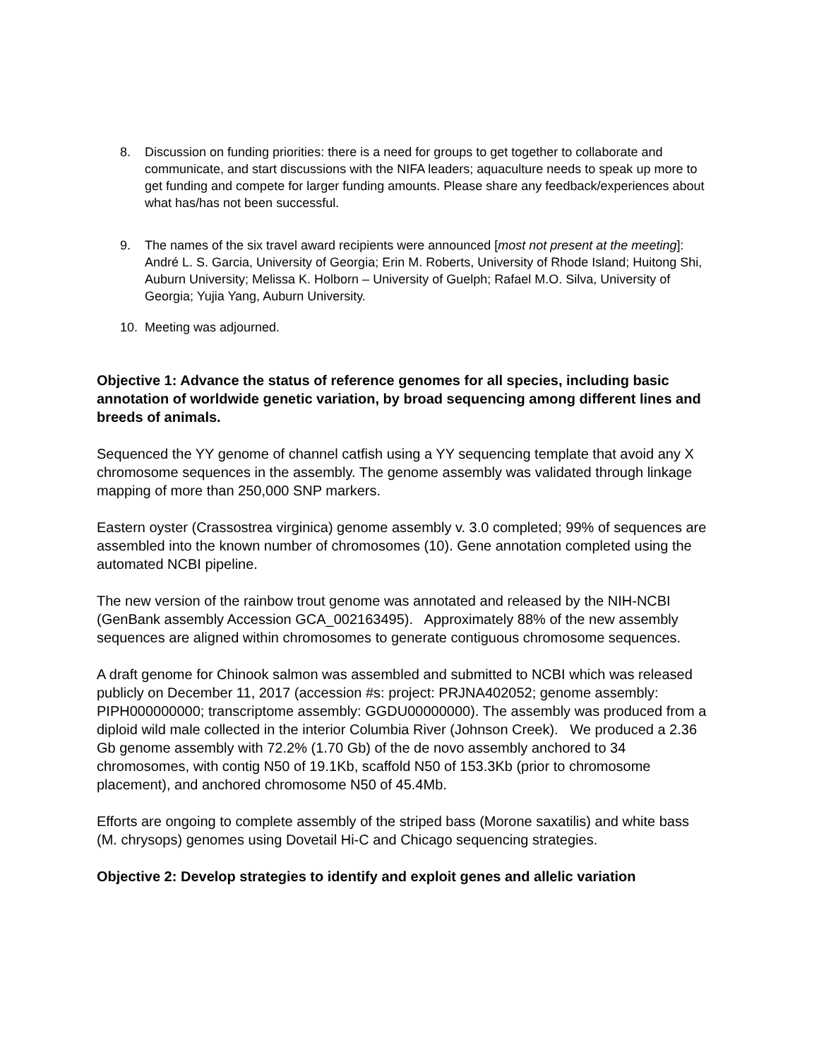8. Discussion on funding priorities: there is a need for groups to get together to collaborate and communicate, and start discussions with the NIFA leaders; aquaculture needs to speak up more to get funding and compete for larger funding amounts. Please share any feedback/experiences about what has/has not been successful.
9. The names of the six travel award recipients were announced [most not present at the meeting]: André L. S. Garcia, University of Georgia; Erin M. Roberts, University of Rhode Island; Huitong Shi, Auburn University; Melissa K. Holborn – University of Guelph; Rafael M.O. Silva, University of Georgia; Yujia Yang, Auburn University.
10. Meeting was adjourned.
Objective 1: Advance the status of reference genomes for all species, including basic annotation of worldwide genetic variation, by broad sequencing among different lines and breeds of animals.
Sequenced the YY genome of channel catfish using a YY sequencing template that avoid any X chromosome sequences in the assembly. The genome assembly was validated through linkage mapping of more than 250,000 SNP markers.
Eastern oyster (Crassostrea virginica) genome assembly v. 3.0 completed; 99% of sequences are assembled into the known number of chromosomes (10). Gene annotation completed using the automated NCBI pipeline.
The new version of the rainbow trout genome was annotated and released by the NIH-NCBI (GenBank assembly Accession GCA_002163495). Approximately 88% of the new assembly sequences are aligned within chromosomes to generate contiguous chromosome sequences.
A draft genome for Chinook salmon was assembled and submitted to NCBI which was released publicly on December 11, 2017 (accession #s: project: PRJNA402052; genome assembly: PIPH000000000; transcriptome assembly: GGDU00000000). The assembly was produced from a diploid wild male collected in the interior Columbia River (Johnson Creek). We produced a 2.36 Gb genome assembly with 72.2% (1.70 Gb) of the de novo assembly anchored to 34 chromosomes, with contig N50 of 19.1Kb, scaffold N50 of 153.3Kb (prior to chromosome placement), and anchored chromosome N50 of 45.4Mb.
Efforts are ongoing to complete assembly of the striped bass (Morone saxatilis) and white bass (M. chrysops) genomes using Dovetail Hi-C and Chicago sequencing strategies.
Objective 2: Develop strategies to identify and exploit genes and allelic variation